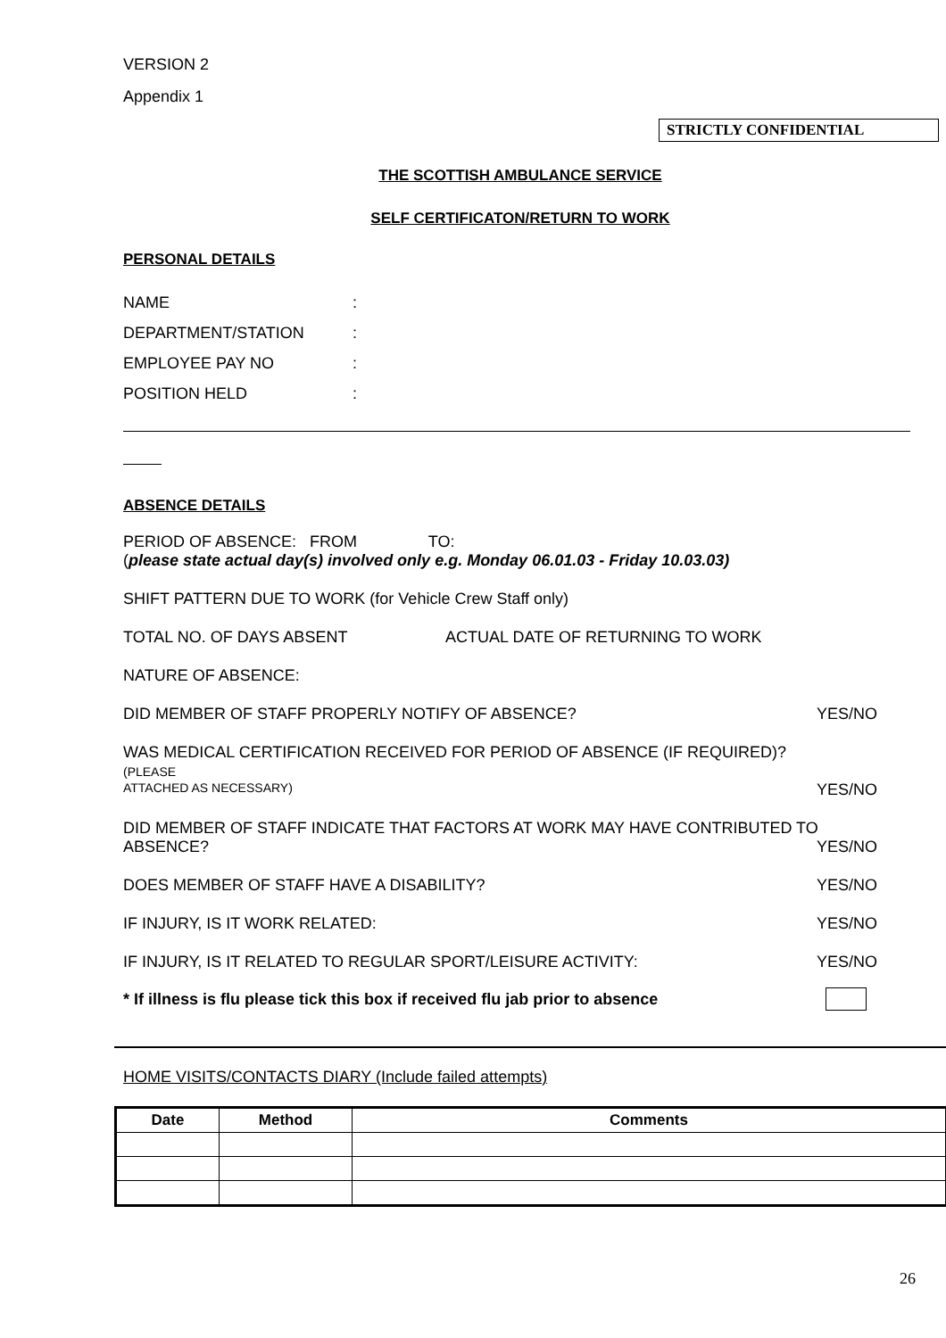VERSION 2
Appendix 1
STRICTLY CONFIDENTIAL
THE SCOTTISH AMBULANCE SERVICE
SELF CERTIFICATON/RETURN TO WORK
PERSONAL DETAILS
| NAME | : |
| DEPARTMENT/STATION | : |
| EMPLOYEE PAY NO | : |
| POSITION HELD | : |
ABSENCE DETAILS
PERIOD OF ABSENCE: FROM TO:
(please state actual day(s) involved only e.g. Monday 06.01.03 - Friday 10.03.03)
SHIFT PATTERN DUE TO WORK (for Vehicle Crew Staff only)
TOTAL NO. OF DAYS ABSENT ACTUAL DATE OF RETURNING TO WORK
NATURE OF ABSENCE:
DID MEMBER OF STAFF PROPERLY NOTIFY OF ABSENCE? YES/NO
WAS MEDICAL CERTIFICATION RECEIVED FOR PERIOD OF ABSENCE (IF REQUIRED)? (PLEASE
ATTACHED AS NECESSARY) YES/NO
DID MEMBER OF STAFF INDICATE THAT FACTORS AT WORK MAY HAVE CONTRIBUTED TO
ABSENCE? YES/NO
DOES MEMBER OF STAFF HAVE A DISABILITY? YES/NO
IF INJURY, IS IT WORK RELATED: YES/NO
IF INJURY, IS IT RELATED TO REGULAR SPORT/LEISURE ACTIVITY: YES/NO
* If illness is flu please tick this box if received flu jab prior to absence
HOME VISITS/CONTACTS DIARY (Include failed attempts)
| Date | Method | Comments |
| --- | --- | --- |
26